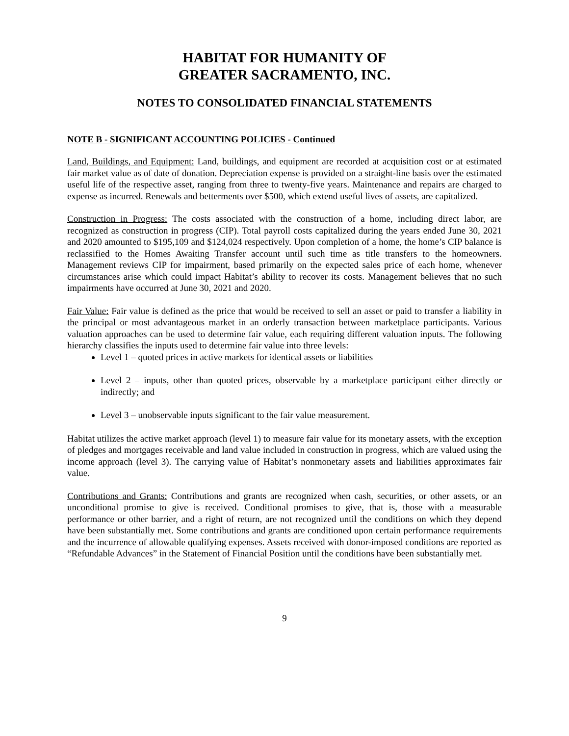HABITAT FOR HUMANITY OF
GREATER SACRAMENTO, INC.
NOTES TO CONSOLIDATED FINANCIAL STATEMENTS
NOTE B - SIGNIFICANT ACCOUNTING POLICIES - Continued
Land, Buildings, and Equipment: Land, buildings, and equipment are recorded at acquisition cost or at estimated fair market value as of date of donation. Depreciation expense is provided on a straight-line basis over the estimated useful life of the respective asset, ranging from three to twenty-five years. Maintenance and repairs are charged to expense as incurred. Renewals and betterments over $500, which extend useful lives of assets, are capitalized.
Construction in Progress: The costs associated with the construction of a home, including direct labor, are recognized as construction in progress (CIP). Total payroll costs capitalized during the years ended June 30, 2021 and 2020 amounted to $195,109 and $124,024 respectively. Upon completion of a home, the home’s CIP balance is reclassified to the Homes Awaiting Transfer account until such time as title transfers to the homeowners. Management reviews CIP for impairment, based primarily on the expected sales price of each home, whenever circumstances arise which could impact Habitat’s ability to recover its costs. Management believes that no such impairments have occurred at June 30, 2021 and 2020.
Fair Value: Fair value is defined as the price that would be received to sell an asset or paid to transfer a liability in the principal or most advantageous market in an orderly transaction between marketplace participants. Various valuation approaches can be used to determine fair value, each requiring different valuation inputs. The following hierarchy classifies the inputs used to determine fair value into three levels:
Level 1 – quoted prices in active markets for identical assets or liabilities
Level 2 – inputs, other than quoted prices, observable by a marketplace participant either directly or indirectly; and
Level 3 – unobservable inputs significant to the fair value measurement.
Habitat utilizes the active market approach (level 1) to measure fair value for its monetary assets, with the exception of pledges and mortgages receivable and land value included in construction in progress, which are valued using the income approach (level 3). The carrying value of Habitat’s nonmonetary assets and liabilities approximates fair value.
Contributions and Grants: Contributions and grants are recognized when cash, securities, or other assets, or an unconditional promise to give is received. Conditional promises to give, that is, those with a measurable performance or other barrier, and a right of return, are not recognized until the conditions on which they depend have been substantially met. Some contributions and grants are conditioned upon certain performance requirements and the incurrence of allowable qualifying expenses. Assets received with donor-imposed conditions are reported as “Refundable Advances” in the Statement of Financial Position until the conditions have been substantially met.
9